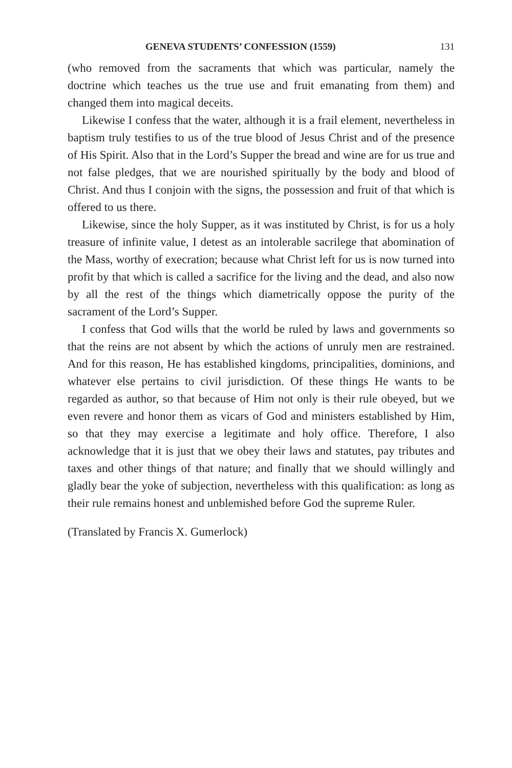GENEVA STUDENTS’ CONFESSION (1559) 131
(who removed from the sacraments that which was particular, namely the doctrine which teaches us the true use and fruit emanating from them) and changed them into magical deceits.
Likewise I confess that the water, although it is a frail element, nevertheless in baptism truly testifies to us of the true blood of Jesus Christ and of the presence of His Spirit. Also that in the Lord’s Supper the bread and wine are for us true and not false pledges, that we are nourished spiritually by the body and blood of Christ. And thus I conjoin with the signs, the possession and fruit of that which is offered to us there.
Likewise, since the holy Supper, as it was instituted by Christ, is for us a holy treasure of infinite value, I detest as an intolerable sacrilege that abomination of the Mass, worthy of execration; because what Christ left for us is now turned into profit by that which is called a sacrifice for the living and the dead, and also now by all the rest of the things which diametrically oppose the purity of the sacrament of the Lord’s Supper.
I confess that God wills that the world be ruled by laws and governments so that the reins are not absent by which the actions of unruly men are restrained. And for this reason, He has established kingdoms, principalities, dominions, and whatever else pertains to civil jurisdiction. Of these things He wants to be regarded as author, so that because of Him not only is their rule obeyed, but we even revere and honor them as vicars of God and ministers established by Him, so that they may exercise a legitimate and holy office. Therefore, I also acknowledge that it is just that we obey their laws and statutes, pay tributes and taxes and other things of that nature; and finally that we should willingly and gladly bear the yoke of subjection, nevertheless with this qualification: as long as their rule remains honest and unblemished before God the supreme Ruler.
(Translated by Francis X. Gumerlock)